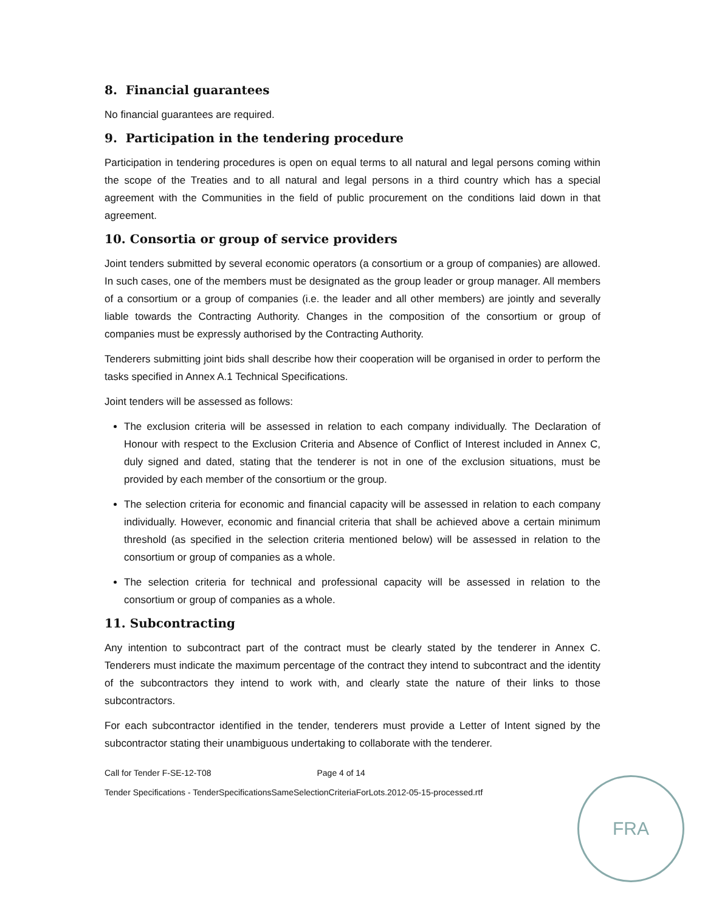8. Financial guarantees
No financial guarantees are required.
9. Participation in the tendering procedure
Participation in tendering procedures is open on equal terms to all natural and legal persons coming within the scope of the Treaties and to all natural and legal persons in a third country which has a special agreement with the Communities in the field of public procurement on the conditions laid down in that agreement.
10. Consortia or group of service providers
Joint tenders submitted by several economic operators (a consortium or a group of companies) are allowed. In such cases, one of the members must be designated as the group leader or group manager. All members of a consortium or a group of companies (i.e. the leader and all other members) are jointly and severally liable towards the Contracting Authority. Changes in the composition of the consortium or group of companies must be expressly authorised by the Contracting Authority.
Tenderers submitting joint bids shall describe how their cooperation will be organised in order to perform the tasks specified in Annex A.1 Technical Specifications.
Joint tenders will be assessed as follows:
The exclusion criteria will be assessed in relation to each company individually. The Declaration of Honour with respect to the Exclusion Criteria and Absence of Conflict of Interest included in Annex C, duly signed and dated, stating that the tenderer is not in one of the exclusion situations, must be provided by each member of the consortium or the group.
The selection criteria for economic and financial capacity will be assessed in relation to each company individually. However, economic and financial criteria that shall be achieved above a certain minimum threshold (as specified in the selection criteria mentioned below) will be assessed in relation to the consortium or group of companies as a whole.
The selection criteria for technical and professional capacity will be assessed in relation to the consortium or group of companies as a whole.
11. Subcontracting
Any intention to subcontract part of the contract must be clearly stated by the tenderer in Annex C. Tenderers must indicate the maximum percentage of the contract they intend to subcontract and the identity of the subcontractors they intend to work with, and clearly state the nature of their links to those subcontractors.
For each subcontractor identified in the tender, tenderers must provide a Letter of Intent signed by the subcontractor stating their unambiguous undertaking to collaborate with the tenderer.
Call for Tender F-SE-12-T08 Page 4 of 14
Tender Specifications - TenderSpecificationsSameSelectionCriteriaForLots.2012-05-15-processed.rtf
FRA